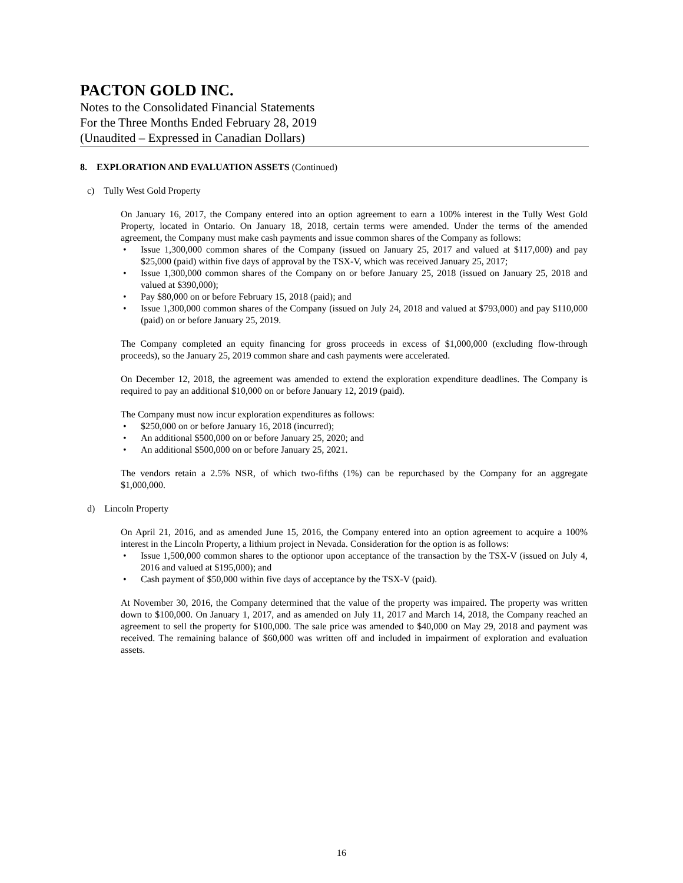PACTON GOLD INC.
Notes to the Consolidated Financial Statements
For the Three Months Ended February 28, 2019
(Unaudited – Expressed in Canadian Dollars)
8. EXPLORATION AND EVALUATION ASSETS (Continued)
c) Tully West Gold Property
On January 16, 2017, the Company entered into an option agreement to earn a 100% interest in the Tully West Gold Property, located in Ontario. On January 18, 2018, certain terms were amended. Under the terms of the amended agreement, the Company must make cash payments and issue common shares of the Company as follows:
• Issue 1,300,000 common shares of the Company (issued on January 25, 2017 and valued at $117,000) and pay $25,000 (paid) within five days of approval by the TSX-V, which was received January 25, 2017;
• Issue 1,300,000 common shares of the Company on or before January 25, 2018 (issued on January 25, 2018 and valued at $390,000);
• Pay $80,000 on or before February 15, 2018 (paid); and
• Issue 1,300,000 common shares of the Company (issued on July 24, 2018 and valued at $793,000) and pay $110,000 (paid) on or before January 25, 2019.
The Company completed an equity financing for gross proceeds in excess of $1,000,000 (excluding flow-through proceeds), so the January 25, 2019 common share and cash payments were accelerated.
On December 12, 2018, the agreement was amended to extend the exploration expenditure deadlines. The Company is required to pay an additional $10,000 on or before January 12, 2019 (paid).
The Company must now incur exploration expenditures as follows:
• $250,000 on or before January 16, 2018 (incurred);
• An additional $500,000 on or before January 25, 2020; and
• An additional $500,000 on or before January 25, 2021.
The vendors retain a 2.5% NSR, of which two-fifths (1%) can be repurchased by the Company for an aggregate $1,000,000.
d) Lincoln Property
On April 21, 2016, and as amended June 15, 2016, the Company entered into an option agreement to acquire a 100% interest in the Lincoln Property, a lithium project in Nevada. Consideration for the option is as follows:
• Issue 1,500,000 common shares to the optionor upon acceptance of the transaction by the TSX-V (issued on July 4, 2016 and valued at $195,000); and
• Cash payment of $50,000 within five days of acceptance by the TSX-V (paid).
At November 30, 2016, the Company determined that the value of the property was impaired. The property was written down to $100,000. On January 1, 2017, and as amended on July 11, 2017 and March 14, 2018, the Company reached an agreement to sell the property for $100,000. The sale price was amended to $40,000 on May 29, 2018 and payment was received. The remaining balance of $60,000 was written off and included in impairment of exploration and evaluation assets.
16